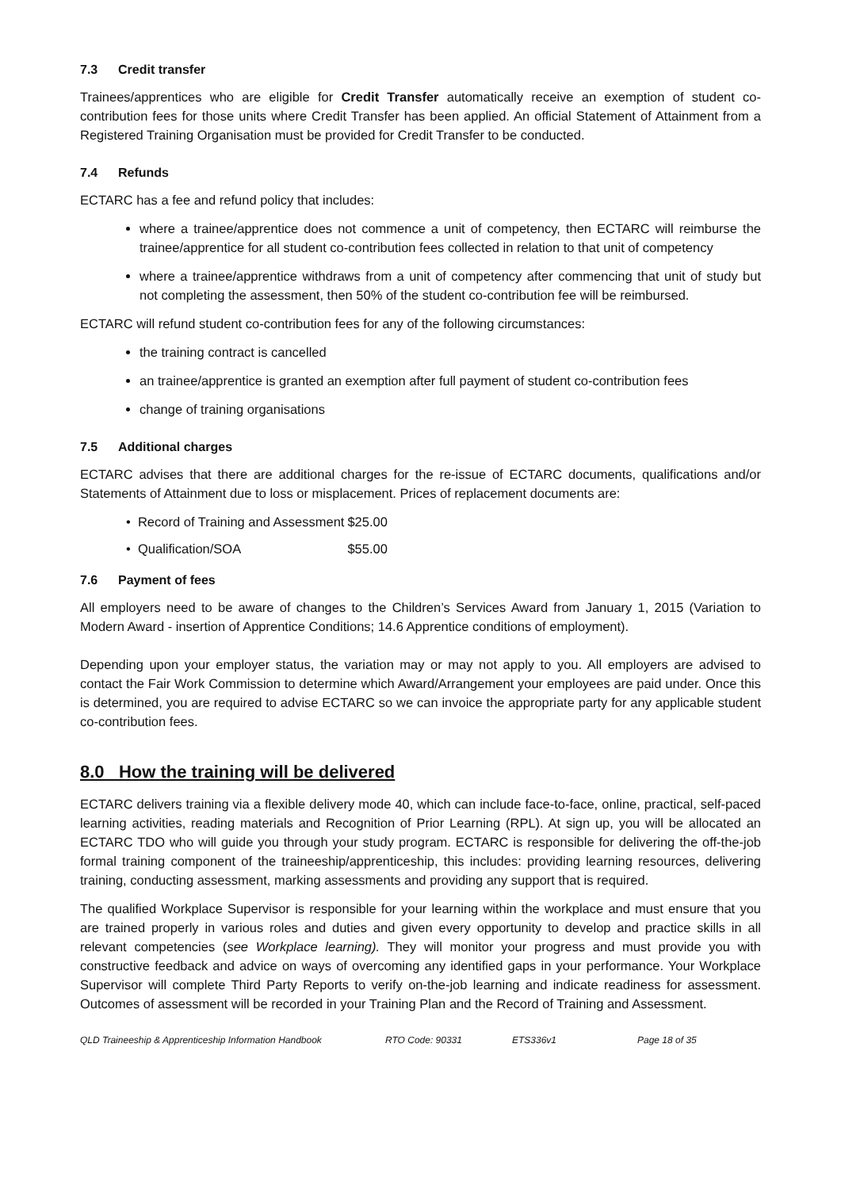7.3 Credit transfer
Trainees/apprentices who are eligible for Credit Transfer automatically receive an exemption of student co-contribution fees for those units where Credit Transfer has been applied. An official Statement of Attainment from a Registered Training Organisation must be provided for Credit Transfer to be conducted.
7.4 Refunds
ECTARC has a fee and refund policy that includes:
where a trainee/apprentice does not commence a unit of competency, then ECTARC will reimburse the trainee/apprentice for all student co-contribution fees collected in relation to that unit of competency
where a trainee/apprentice withdraws from a unit of competency after commencing that unit of study but not completing the assessment, then 50% of the student co-contribution fee will be reimbursed.
ECTARC will refund student co-contribution fees for any of the following circumstances:
the training contract is cancelled
an trainee/apprentice is granted an exemption after full payment of student co-contribution fees
change of training organisations
7.5 Additional charges
ECTARC advises that there are additional charges for the re-issue of ECTARC documents, qualifications and/or Statements of Attainment due to loss or misplacement. Prices of replacement documents are:
| • Record of Training and Assessment | $25.00 |
| • Qualification/SOA | $55.00 |
7.6 Payment of fees
All employers need to be aware of changes to the Children’s Services Award from January 1, 2015 (Variation to Modern Award - insertion of Apprentice Conditions; 14.6 Apprentice conditions of employment).
Depending upon your employer status, the variation may or may not apply to you. All employers are advised to contact the Fair Work Commission to determine which Award/Arrangement your employees are paid under. Once this is determined, you are required to advise ECTARC so we can invoice the appropriate party for any applicable student co-contribution fees.
8.0 How the training will be delivered
ECTARC delivers training via a flexible delivery mode 40, which can include face-to-face, online, practical, self-paced learning activities, reading materials and Recognition of Prior Learning (RPL). At sign up, you will be allocated an ECTARC TDO who will guide you through your study program. ECTARC is responsible for delivering the off-the-job formal training component of the traineeship/apprenticeship, this includes: providing learning resources, delivering training, conducting assessment, marking assessments and providing any support that is required.
The qualified Workplace Supervisor is responsible for your learning within the workplace and must ensure that you are trained properly in various roles and duties and given every opportunity to develop and practice skills in all relevant competencies (see Workplace learning). They will monitor your progress and must provide you with constructive feedback and advice on ways of overcoming any identified gaps in your performance. Your Workplace Supervisor will complete Third Party Reports to verify on-the-job learning and indicate readiness for assessment. Outcomes of assessment will be recorded in your Training Plan and the Record of Training and Assessment.
QLD Traineeship & Apprenticeship Information Handbook RTO Code: 90331 ETS336v1 Page 18 of 35